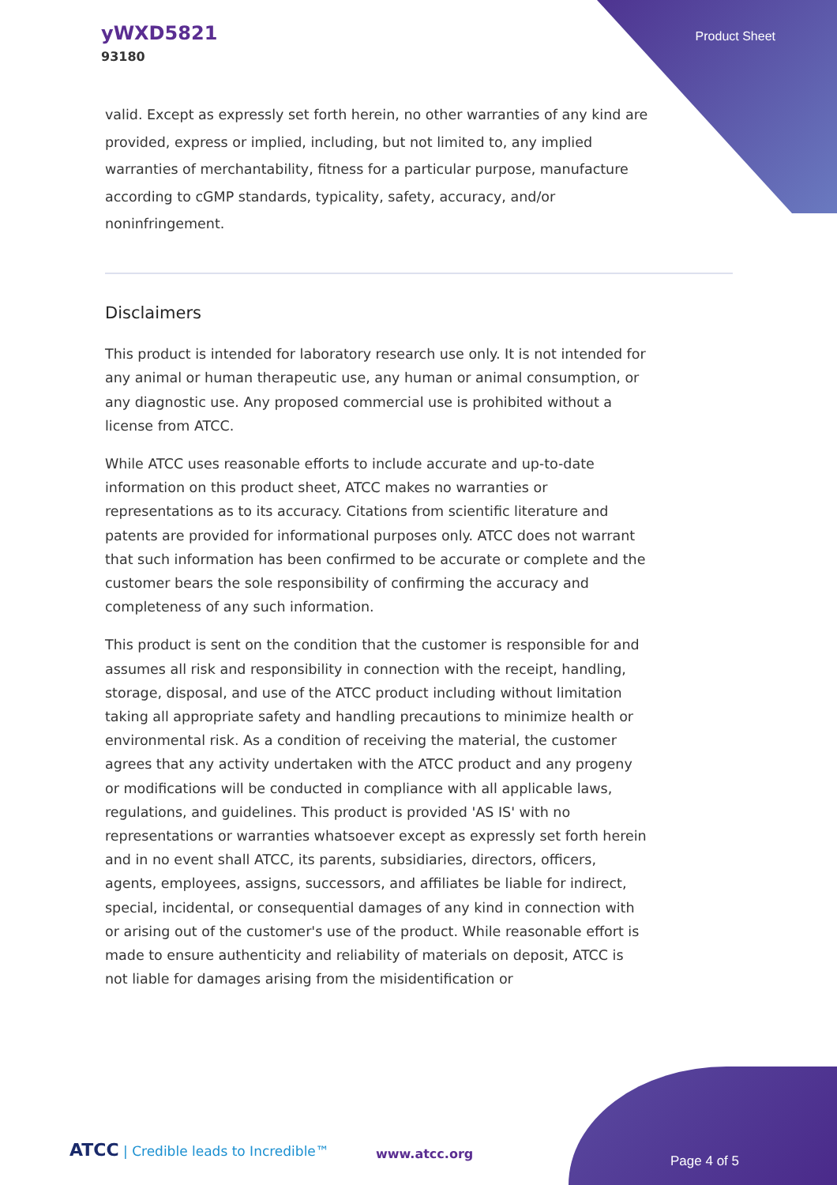yWXD5821
93180
Product Sheet
valid. Except as expressly set forth herein, no other warranties of any kind are provided, express or implied, including, but not limited to, any implied warranties of merchantability, fitness for a particular purpose, manufacture according to cGMP standards, typicality, safety, accuracy, and/or noninfringement.
Disclaimers
This product is intended for laboratory research use only. It is not intended for any animal or human therapeutic use, any human or animal consumption, or any diagnostic use. Any proposed commercial use is prohibited without a license from ATCC.
While ATCC uses reasonable efforts to include accurate and up-to-date information on this product sheet, ATCC makes no warranties or representations as to its accuracy. Citations from scientific literature and patents are provided for informational purposes only. ATCC does not warrant that such information has been confirmed to be accurate or complete and the customer bears the sole responsibility of confirming the accuracy and completeness of any such information.
This product is sent on the condition that the customer is responsible for and assumes all risk and responsibility in connection with the receipt, handling, storage, disposal, and use of the ATCC product including without limitation taking all appropriate safety and handling precautions to minimize health or environmental risk. As a condition of receiving the material, the customer agrees that any activity undertaken with the ATCC product and any progeny or modifications will be conducted in compliance with all applicable laws, regulations, and guidelines. This product is provided 'AS IS' with no representations or warranties whatsoever except as expressly set forth herein and in no event shall ATCC, its parents, subsidiaries, directors, officers, agents, employees, assigns, successors, and affiliates be liable for indirect, special, incidental, or consequential damages of any kind in connection with or arising out of the customer's use of the product. While reasonable effort is made to ensure authenticity and reliability of materials on deposit, ATCC is not liable for damages arising from the misidentification or
ATCC | Credible leads to Incredible™
www.atcc.org Page 4 of 5